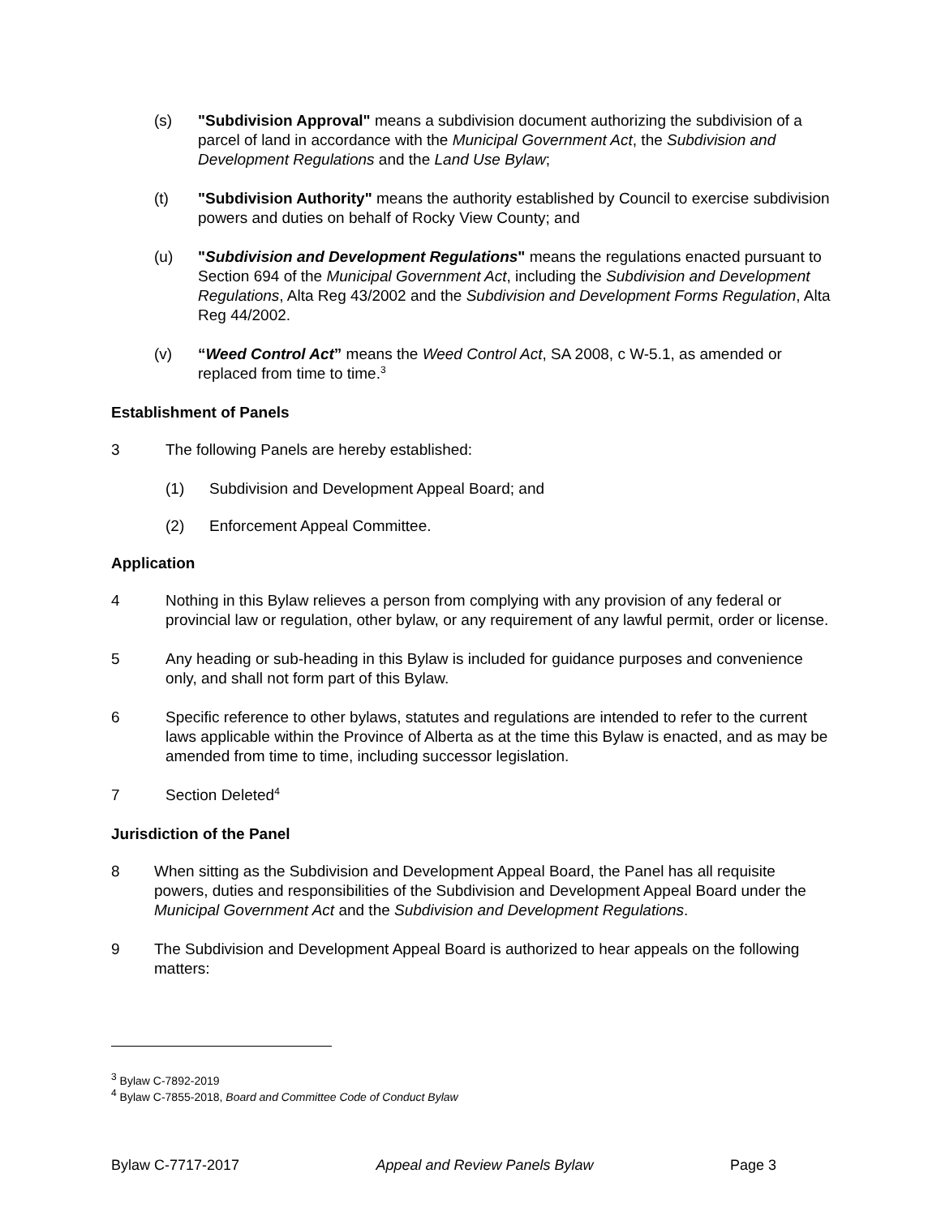(s) "Subdivision Approval" means a subdivision document authorizing the subdivision of a parcel of land in accordance with the Municipal Government Act, the Subdivision and Development Regulations and the Land Use Bylaw;
(t) "Subdivision Authority" means the authority established by Council to exercise subdivision powers and duties on behalf of Rocky View County; and
(u) "Subdivision and Development Regulations" means the regulations enacted pursuant to Section 694 of the Municipal Government Act, including the Subdivision and Development Regulations, Alta Reg 43/2002 and the Subdivision and Development Forms Regulation, Alta Reg 44/2002.
(v) “Weed Control Act” means the Weed Control Act, SA 2008, c W-5.1, as amended or replaced from time to time.<sup>3</sup>
Establishment of Panels
3 The following Panels are hereby established:
(1) Subdivision and Development Appeal Board; and
(2) Enforcement Appeal Committee.
Application
4 Nothing in this Bylaw relieves a person from complying with any provision of any federal or provincial law or regulation, other bylaw, or any requirement of any lawful permit, order or license.
5 Any heading or sub-heading in this Bylaw is included for guidance purposes and convenience only, and shall not form part of this Bylaw.
6 Specific reference to other bylaws, statutes and regulations are intended to refer to the current laws applicable within the Province of Alberta as at the time this Bylaw is enacted, and as may be amended from time to time, including successor legislation.
7 Section Deleted<sup>4</sup>
Jurisdiction of the Panel
8 When sitting as the Subdivision and Development Appeal Board, the Panel has all requisite powers, duties and responsibilities of the Subdivision and Development Appeal Board under the Municipal Government Act and the Subdivision and Development Regulations.
9 The Subdivision and Development Appeal Board is authorized to hear appeals on the following matters:
<sup>3</sup> Bylaw C-7892-2019
<sup>4</sup> Bylaw C-7855-2018, Board and Committee Code of Conduct Bylaw
Bylaw C-7717-2017 Appeal and Review Panels Bylaw Page 3